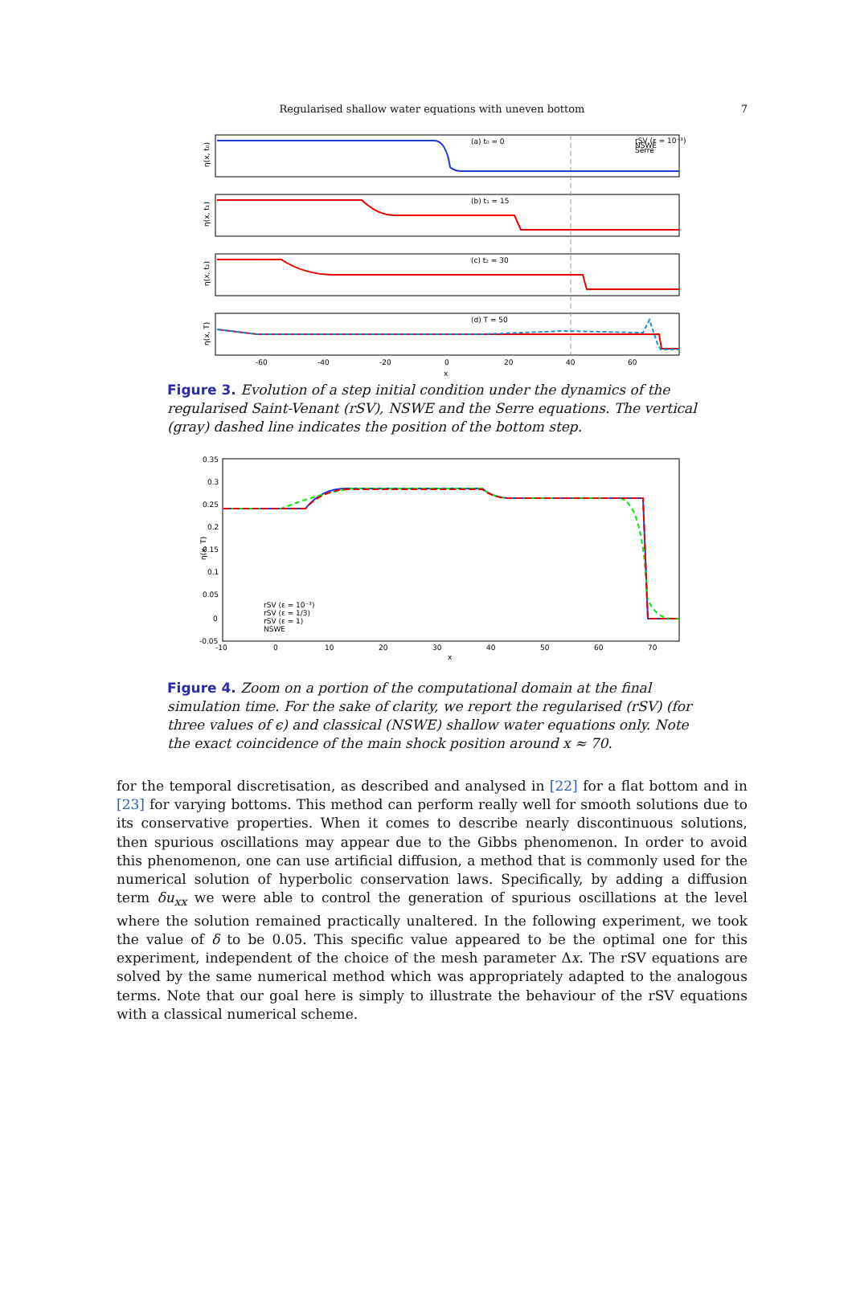Regularised shallow water equations with uneven bottom 7
(a) t₀ = 0
(b) t₁ = 15
(c) t₂ = 30
(d) T = 50
rSV (ε = 10⁻³)
NSWE
Serre
η(x, t₀)
η(x, t₁)
η(x, t₂)
η(x, T)
-60
-40
-20
0
20
40
60
x
Figure 3. Evolution of a step initial condition under the dynamics of the regularised Saint-Venant (rSV), NSWE and the Serre equations. The vertical (gray) dashed line indicates the position of the bottom step.
0.35
0.3
0.25
0.2
0.15
0.1
0.05
0
-0.05
-10
0
10
20
30
40
50
60
70
x
η(x, T)
rSV (ε = 10⁻³)
rSV (ε = 1/3)
rSV (ε = 1)
NSWE
Figure 4. Zoom on a portion of the computational domain at the final simulation time. For the sake of clarity, we report the regularised (rSV) (for three values of ϵ) and classical (NSWE) shallow water equations only. Note the exact coincidence of the main shock position around x ≈ 70.
for the temporal discretisation, as described and analysed in [22] for a flat bottom and in [23] for varying bottoms. This method can perform really well for smooth solutions due to its conservative properties. When it comes to describe nearly discontinuous solutions, then spurious oscillations may appear due to the Gibbs phenomenon. In order to avoid this phenomenon, one can use artificial diffusion, a method that is commonly used for the numerical solution of hyperbolic conservation laws. Specifically, by adding a diffusion term δu<sub>xx</sub> we were able to control the generation of spurious oscillations at the level where the solution remained practically unaltered. In the following experiment, we took the value of δ to be 0.05. This specific value appeared to be the optimal one for this experiment, independent of the choice of the mesh parameter Δx. The rSV equations are solved by the same numerical method which was appropriately adapted to the analogous terms. Note that our goal here is simply to illustrate the behaviour of the rSV equations with a classical numerical scheme.